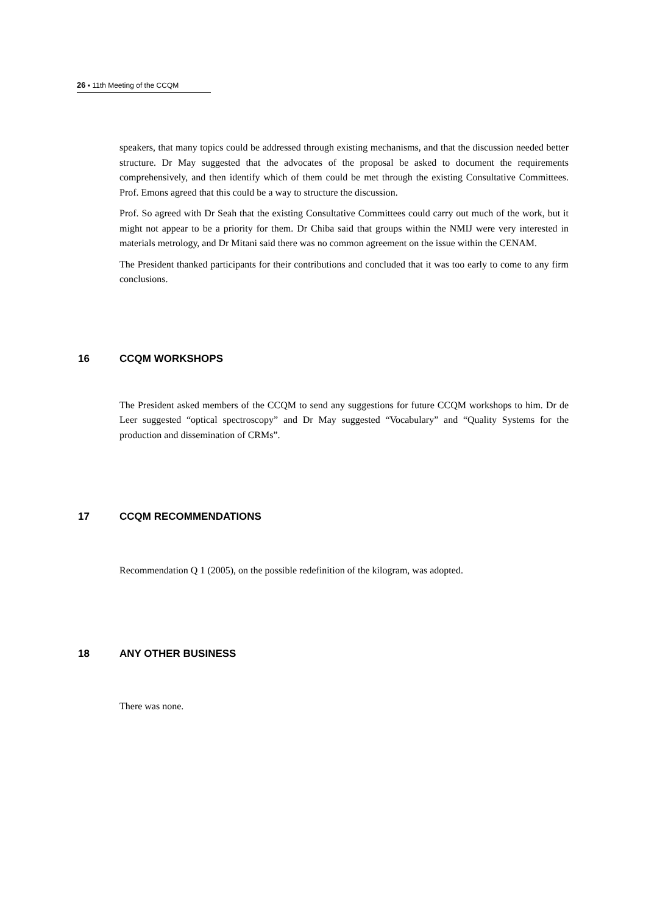26 ▪ 11th Meeting of the CCQM
speakers, that many topics could be addressed through existing mechanisms, and that the discussion needed better structure. Dr May suggested that the advocates of the proposal be asked to document the requirements comprehensively, and then identify which of them could be met through the existing Consultative Committees. Prof. Emons agreed that this could be a way to structure the discussion.
Prof. So agreed with Dr Seah that the existing Consultative Committees could carry out much of the work, but it might not appear to be a priority for them. Dr Chiba said that groups within the NMIJ were very interested in materials metrology, and Dr Mitani said there was no common agreement on the issue within the CENAM.
The President thanked participants for their contributions and concluded that it was too early to come to any firm conclusions.
16 CCQM WORKSHOPS
The President asked members of the CCQM to send any suggestions for future CCQM workshops to him. Dr de Leer suggested “optical spectroscopy” and Dr May suggested “Vocabulary” and “Quality Systems for the production and dissemination of CRMs”.
17 CCQM RECOMMENDATIONS
Recommendation Q 1 (2005), on the possible redefinition of the kilogram, was adopted.
18 ANY OTHER BUSINESS
There was none.